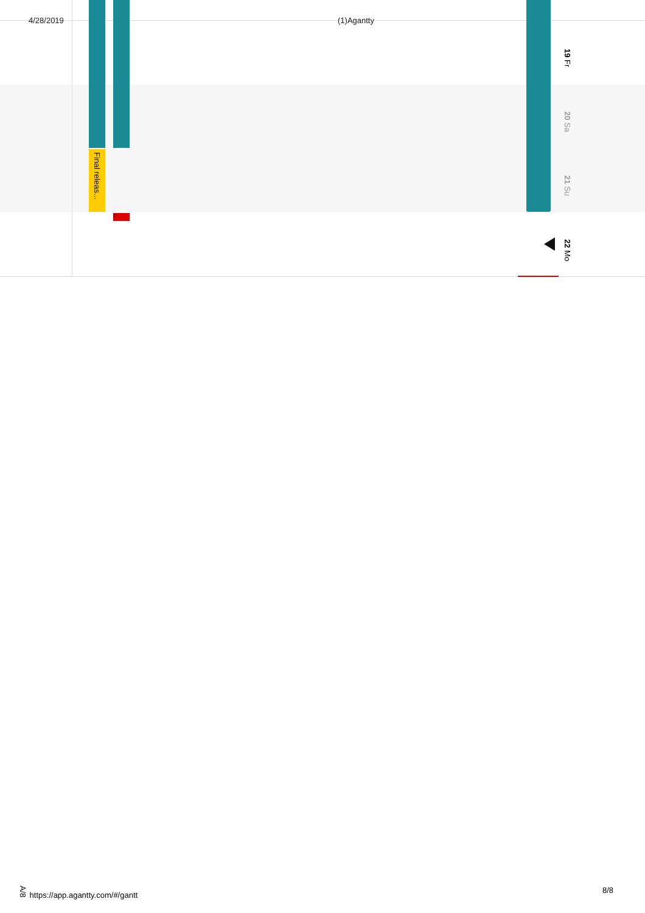4/28/2019 (1)Agantty
Final releas...
F
19 Fr
20 Sa
21 Su
22 Mo
A/8 https://app.agantty.com/#/gantt
8/8